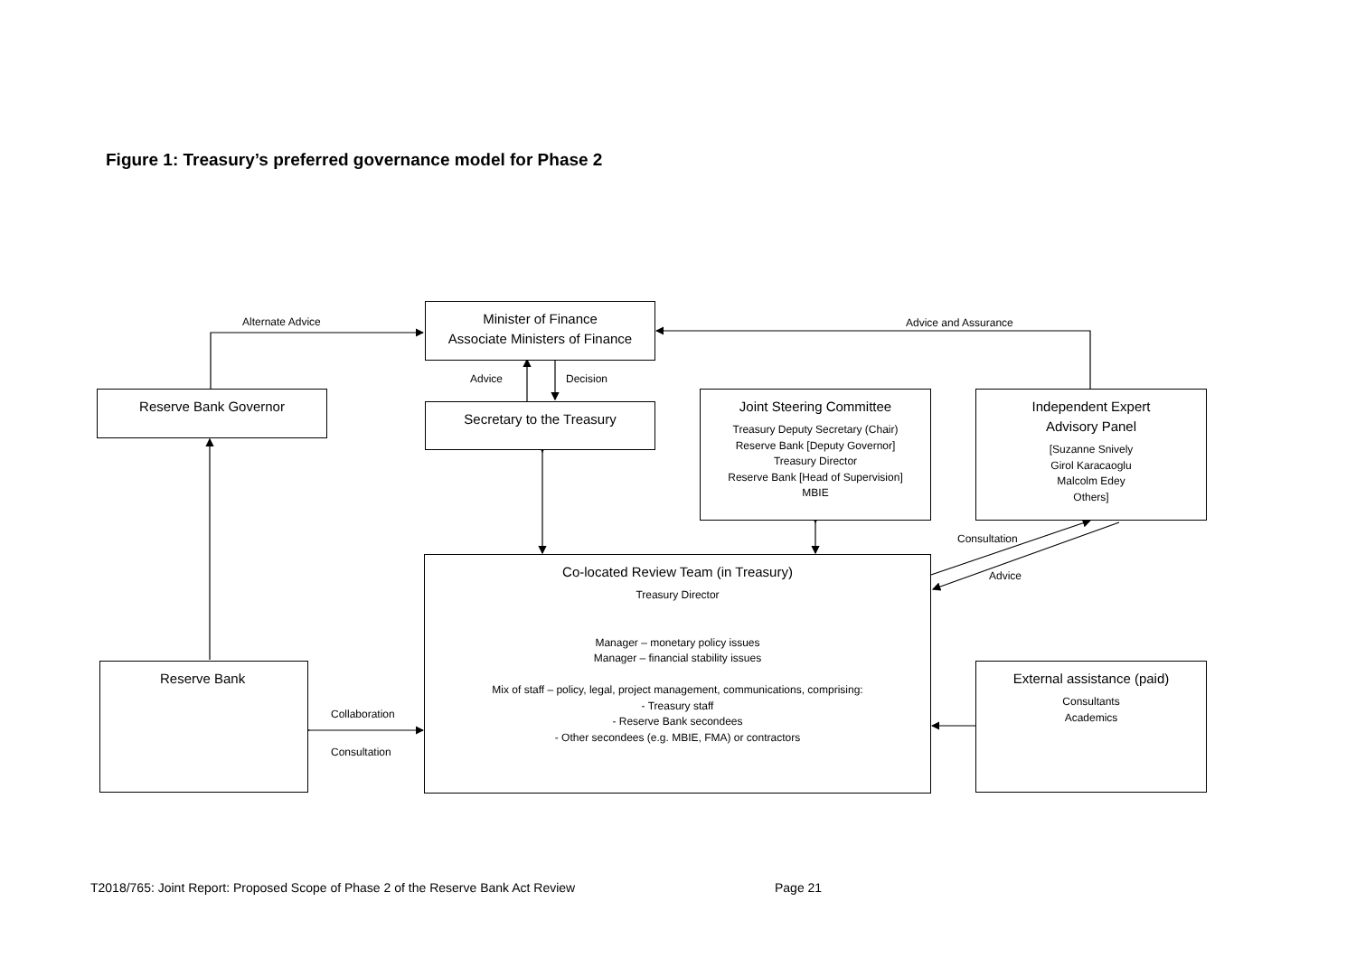Figure 1: Treasury’s preferred governance model for Phase 2
Minister of Finance
Associate Ministers of Finance
Reserve Bank Governor
Secretary to the Treasury
Joint Steering Committee
Treasury Deputy Secretary (Chair)
Reserve Bank [Deputy Governor]
Treasury Director
Reserve Bank [Head of Supervision]
MBIE
Independent Expert
Advisory Panel
[Suzanne Snively
Girol Karacaoglu
Malcolm Edey
Others]
Co-located Review Team (in Treasury)
Treasury Director
Manager – monetary policy issues
Manager – financial stability issues
Mix of staff – policy, legal, project management, communications, comprising:
- Treasury staff
- Reserve Bank secondees
- Other secondees (e.g. MBIE, FMA) or contractors
Reserve Bank
External assistance (paid)
Consultants
Academics
Alternate Advice Advice and Assurance
Advice Decision
Consultation
Advice
Collaboration
Consultation
T2018/765: Joint Report: Proposed Scope of Phase 2 of the Reserve Bank Act Review Page 21